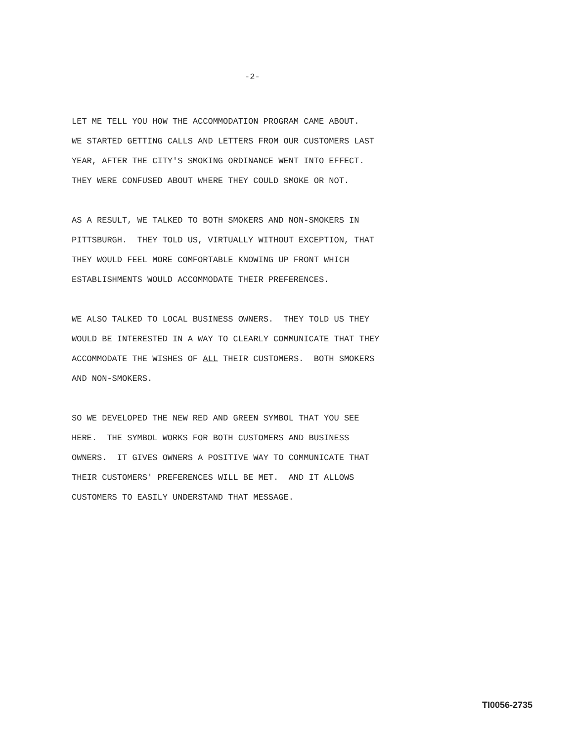-2-
LET ME TELL YOU HOW THE ACCOMMODATION PROGRAM CAME ABOUT.
WE STARTED GETTING CALLS AND LETTERS FROM OUR CUSTOMERS LAST
YEAR, AFTER THE CITY'S SMOKING ORDINANCE WENT INTO EFFECT.
THEY WERE CONFUSED ABOUT WHERE THEY COULD SMOKE OR NOT.
AS A RESULT, WE TALKED TO BOTH SMOKERS AND NON-SMOKERS IN
PITTSBURGH. THEY TOLD US, VIRTUALLY WITHOUT EXCEPTION, THAT
THEY WOULD FEEL MORE COMFORTABLE KNOWING UP FRONT WHICH
ESTABLISHMENTS WOULD ACCOMMODATE THEIR PREFERENCES.
WE ALSO TALKED TO LOCAL BUSINESS OWNERS. THEY TOLD US THEY
WOULD BE INTERESTED IN A WAY TO CLEARLY COMMUNICATE THAT THEY
ACCOMMODATE THE WISHES OF ALL THEIR CUSTOMERS. BOTH SMOKERS
AND NON-SMOKERS.
SO WE DEVELOPED THE NEW RED AND GREEN SYMBOL THAT YOU SEE
HERE. THE SYMBOL WORKS FOR BOTH CUSTOMERS AND BUSINESS
OWNERS. IT GIVES OWNERS A POSITIVE WAY TO COMMUNICATE THAT
THEIR CUSTOMERS' PREFERENCES WILL BE MET. AND IT ALLOWS
CUSTOMERS TO EASILY UNDERSTAND THAT MESSAGE.
TI0056-2735